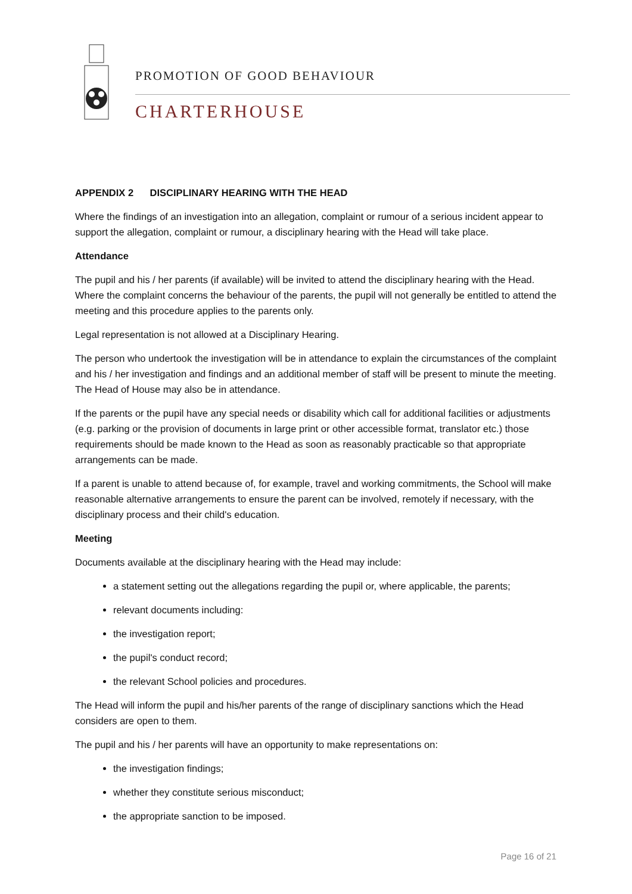PROMOTION OF GOOD BEHAVIOUR
CHARTERHOUSE
APPENDIX 2 DISCIPLINARY HEARING WITH THE HEAD
Where the findings of an investigation into an allegation, complaint or rumour of a serious incident appear to support the allegation, complaint or rumour, a disciplinary hearing with the Head will take place.
Attendance
The pupil and his / her parents (if available) will be invited to attend the disciplinary hearing with the Head. Where the complaint concerns the behaviour of the parents, the pupil will not generally be entitled to attend the meeting and this procedure applies to the parents only.
Legal representation is not allowed at a Disciplinary Hearing.
The person who undertook the investigation will be in attendance to explain the circumstances of the complaint and his / her investigation and findings and an additional member of staff will be present to minute the meeting. The Head of House may also be in attendance.
If the parents or the pupil have any special needs or disability which call for additional facilities or adjustments (e.g. parking or the provision of documents in large print or other accessible format, translator etc.) those requirements should be made known to the Head as soon as reasonably practicable so that appropriate arrangements can be made.
If a parent is unable to attend because of, for example, travel and working commitments, the School will make reasonable alternative arrangements to ensure the parent can be involved, remotely if necessary, with the disciplinary process and their child's education.
Meeting
Documents available at the disciplinary hearing with the Head may include:
a statement setting out the allegations regarding the pupil or, where applicable, the parents;
relevant documents including:
the investigation report;
the pupil's conduct record;
the relevant School policies and procedures.
The Head will inform the pupil and his/her parents of the range of disciplinary sanctions which the Head considers are open to them.
The pupil and his / her parents will have an opportunity to make representations on:
the investigation findings;
whether they constitute serious misconduct;
the appropriate sanction to be imposed.
Page 16 of 21